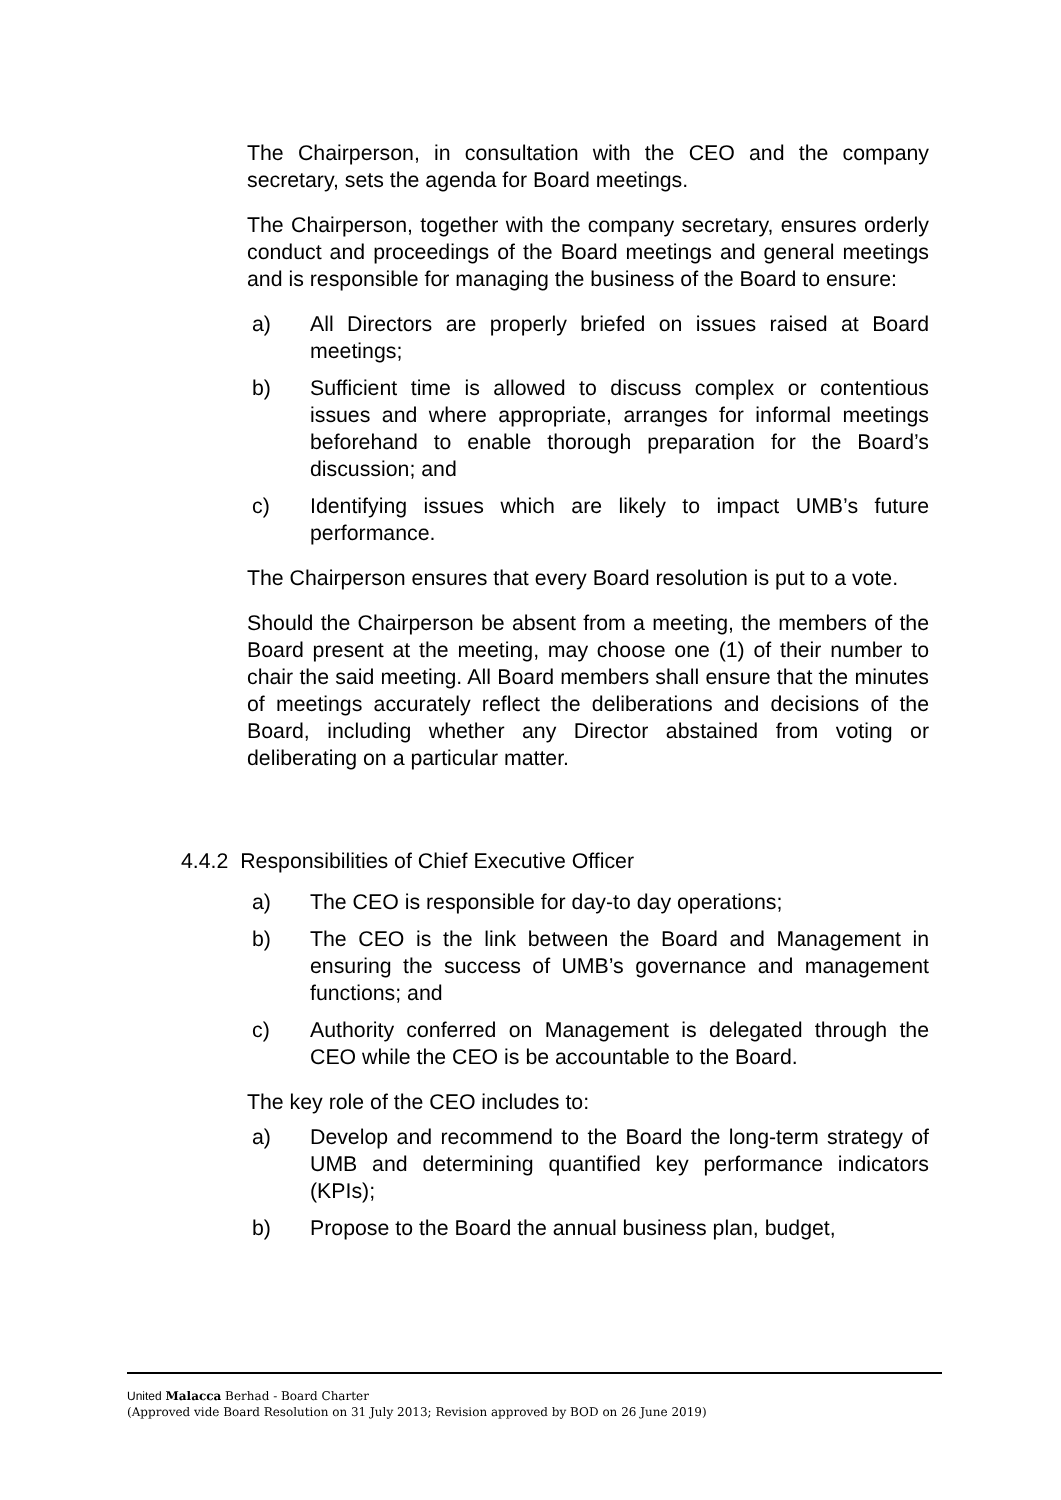The Chairperson, in consultation with the CEO and the company secretary, sets the agenda for Board meetings.
The Chairperson, together with the company secretary, ensures orderly conduct and proceedings of the Board meetings and general meetings and is responsible for managing the business of the Board to ensure:
a) All Directors are properly briefed on issues raised at Board meetings;
b) Sufficient time is allowed to discuss complex or contentious issues and where appropriate, arranges for informal meetings beforehand to enable thorough preparation for the Board’s discussion; and
c) Identifying issues which are likely to impact UMB’s future performance.
The Chairperson ensures that every Board resolution is put to a vote.
Should the Chairperson be absent from a meeting, the members of the Board present at the meeting, may choose one (1) of their number to chair the said meeting. All Board members shall ensure that the minutes of meetings accurately reflect the deliberations and decisions of the Board, including whether any Director abstained from voting or deliberating on a particular matter.
4.4.2 Responsibilities of Chief Executive Officer
a) The CEO is responsible for day-to day operations;
b) The CEO is the link between the Board and Management in ensuring the success of UMB’s governance and management functions; and
c) Authority conferred on Management is delegated through the CEO while the CEO is be accountable to the Board.
The key role of the CEO includes to:
a) Develop and recommend to the Board the long-term strategy of UMB and determining quantified key performance indicators (KPIs);
b) Propose to the Board the annual business plan, budget,
United Malacca Berhad - Board Charter
(Approved vide Board Resolution on 31 July 2013; Revision approved by BOD on 26 June 2019)